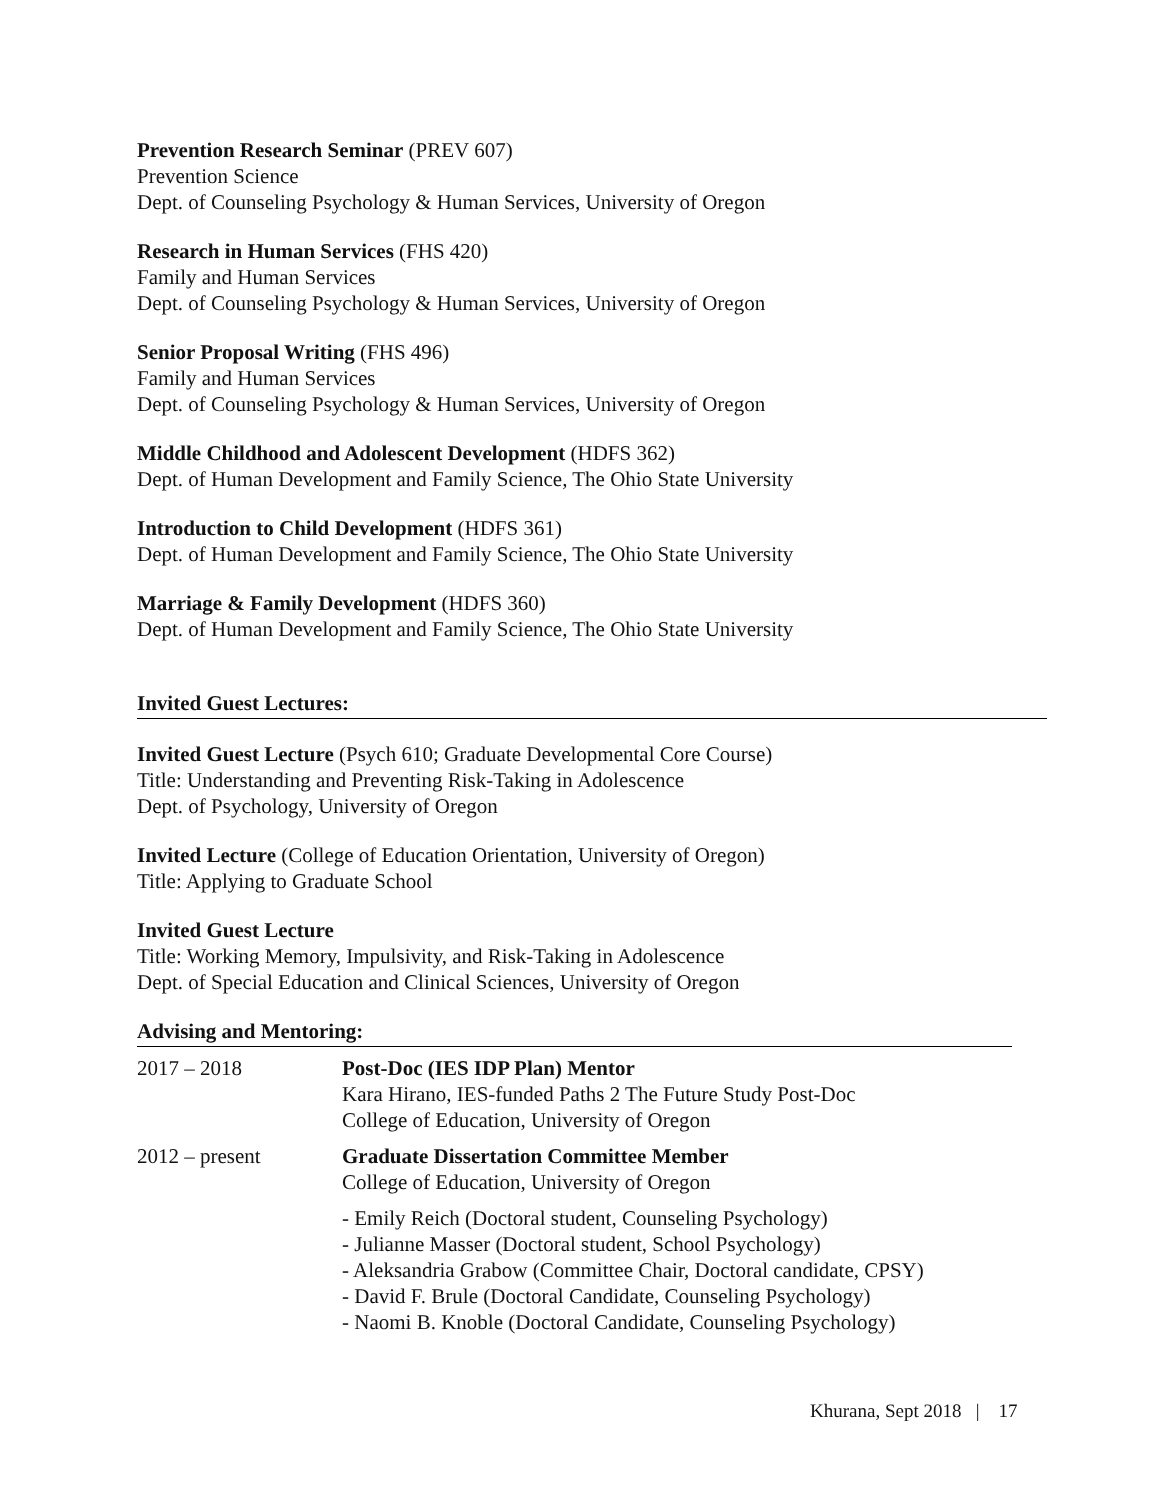Prevention Research Seminar (PREV 607)
Prevention Science
Dept. of Counseling Psychology & Human Services, University of Oregon
Research in Human Services (FHS 420)
Family and Human Services
Dept. of Counseling Psychology & Human Services, University of Oregon
Senior Proposal Writing (FHS 496)
Family and Human Services
Dept. of Counseling Psychology & Human Services, University of Oregon
Middle Childhood and Adolescent Development (HDFS 362)
Dept. of Human Development and Family Science, The Ohio State University
Introduction to Child Development (HDFS 361)
Dept. of Human Development and Family Science, The Ohio State University
Marriage & Family Development (HDFS 360)
Dept. of Human Development and Family Science, The Ohio State University
Invited Guest Lectures:
Invited Guest Lecture (Psych 610; Graduate Developmental Core Course)
Title: Understanding and Preventing Risk-Taking in Adolescence
Dept. of Psychology, University of Oregon
Invited Lecture (College of Education Orientation, University of Oregon)
Title: Applying to Graduate School
Invited Guest Lecture
Title: Working Memory, Impulsivity, and Risk-Taking in Adolescence
Dept. of Special Education and Clinical Sciences, University of Oregon
Advising and Mentoring:
| 2017 – 2018 | Post-Doc (IES IDP Plan) Mentor Kara Hirano, IES-funded Paths 2 The Future Study Post-Doc College of Education, University of Oregon |
| 2012 – present | Graduate Dissertation Committee Member College of Education, University of Oregon |
| | - Emily Reich (Doctoral student, Counseling Psychology) - Julianne Masser (Doctoral student, School Psychology) - Aleksandria Grabow (Committee Chair, Doctoral candidate, CPSY) - David F. Brule (Doctoral Candidate, Counseling Psychology) - Naomi B. Knoble (Doctoral Candidate, Counseling Psychology) |
Khurana, Sept 2018 | 17